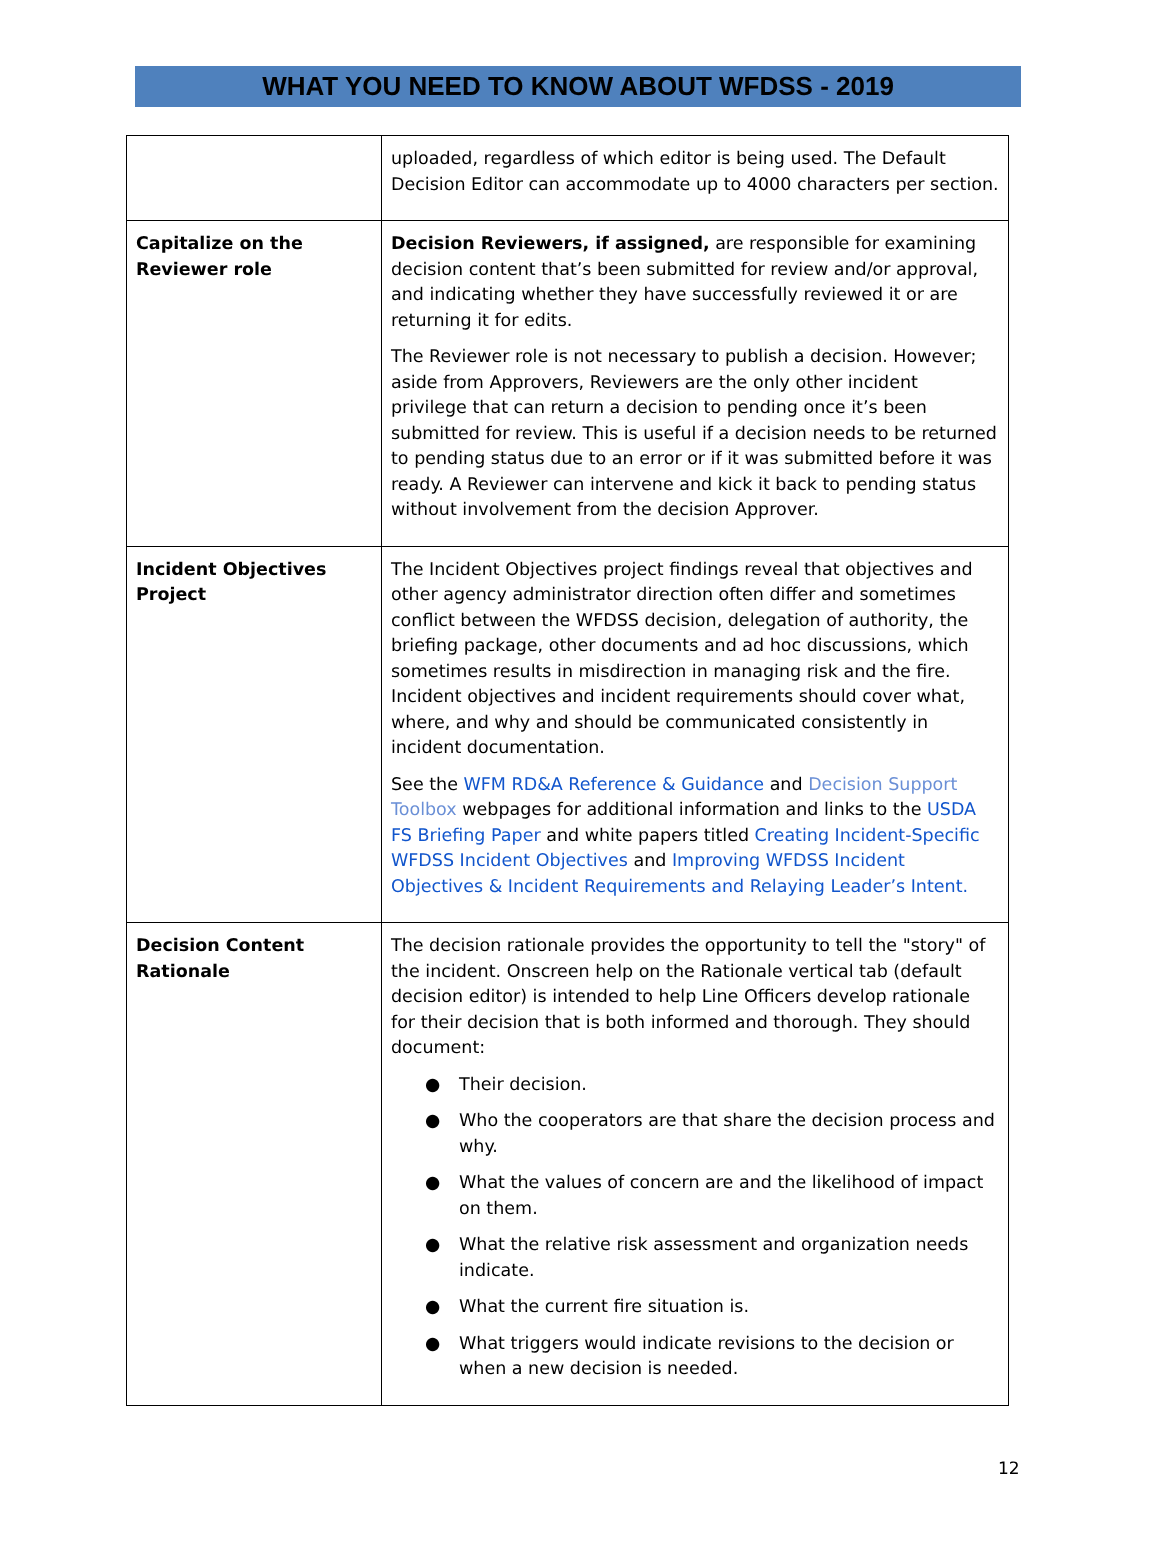WHAT YOU NEED TO KNOW ABOUT WFDSS - 2019
| | uploaded, regardless of which editor is being used. The Default Decision Editor can accommodate up to 4000 characters per section. |
| Capitalize on the Reviewer role | Decision Reviewers, if assigned, are responsible for examining decision content that’s been submitted for review and/or approval, and indicating whether they have successfully reviewed it or are returning it for edits. The Reviewer role is not necessary to publish a decision. However; aside from Approvers, Reviewers are the only other incident privilege that can return a decision to pending once it’s been submitted for review. This is useful if a decision needs to be returned to pending status due to an error or if it was submitted before it was ready. A Reviewer can intervene and kick it back to pending status without involvement from the decision Approver. |
| Incident Objectives Project | The Incident Objectives project findings reveal that objectives and other agency administrator direction often differ and sometimes conflict between the WFDSS decision, delegation of authority, the briefing package, other documents and ad hoc discussions, which sometimes results in misdirection in managing risk and the fire. Incident objectives and incident requirements should cover what, where, and why and should be communicated consistently in incident documentation. See the WFM RD&A Reference & Guidance and Decision Support Toolbox webpages for additional information and links to the USDA FS Briefing Paper and white papers titled Creating Incident-Specific WFDSS Incident Objectives and Improving WFDSS Incident Objectives & Incident Requirements and Relaying Leader’s Intent. |
| Decision Content Rationale | The decision rationale provides the opportunity to tell the "story" of the incident. Onscreen help on the Rationale vertical tab (default decision editor) is intended to help Line Officers develop rationale for their decision that is both informed and thorough. They should document: ● Their decision. ● Who the cooperators are that share the decision process and why. ● What the values of concern are and the likelihood of impact on them. ● What the relative risk assessment and organization needs indicate. ● What the current fire situation is. ● What triggers would indicate revisions to the decision or when a new decision is needed. |
12